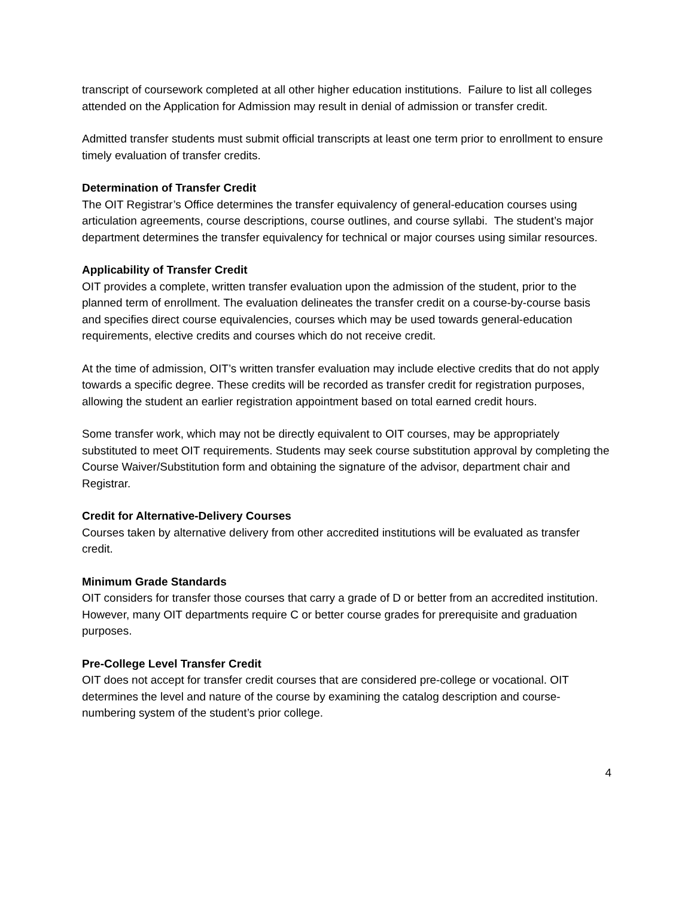transcript of coursework completed at all other higher education institutions. Failure to list all colleges attended on the Application for Admission may result in denial of admission or transfer credit.
Admitted transfer students must submit official transcripts at least one term prior to enrollment to ensure timely evaluation of transfer credits.
Determination of Transfer Credit
The OIT Registrar’s Office determines the transfer equivalency of general-education courses using articulation agreements, course descriptions, course outlines, and course syllabi. The student’s major department determines the transfer equivalency for technical or major courses using similar resources.
Applicability of Transfer Credit
OIT provides a complete, written transfer evaluation upon the admission of the student, prior to the planned term of enrollment. The evaluation delineates the transfer credit on a course-by-course basis and specifies direct course equivalencies, courses which may be used towards general-education requirements, elective credits and courses which do not receive credit.
At the time of admission, OIT’s written transfer evaluation may include elective credits that do not apply towards a specific degree. These credits will be recorded as transfer credit for registration purposes, allowing the student an earlier registration appointment based on total earned credit hours.
Some transfer work, which may not be directly equivalent to OIT courses, may be appropriately substituted to meet OIT requirements. Students may seek course substitution approval by completing the Course Waiver/Substitution form and obtaining the signature of the advisor, department chair and Registrar.
Credit for Alternative-Delivery Courses
Courses taken by alternative delivery from other accredited institutions will be evaluated as transfer credit.
Minimum Grade Standards
OIT considers for transfer those courses that carry a grade of D or better from an accredited institution. However, many OIT departments require C or better course grades for prerequisite and graduation purposes.
Pre-College Level Transfer Credit
OIT does not accept for transfer credit courses that are considered pre-college or vocational. OIT determines the level and nature of the course by examining the catalog description and course-numbering system of the student’s prior college.
4